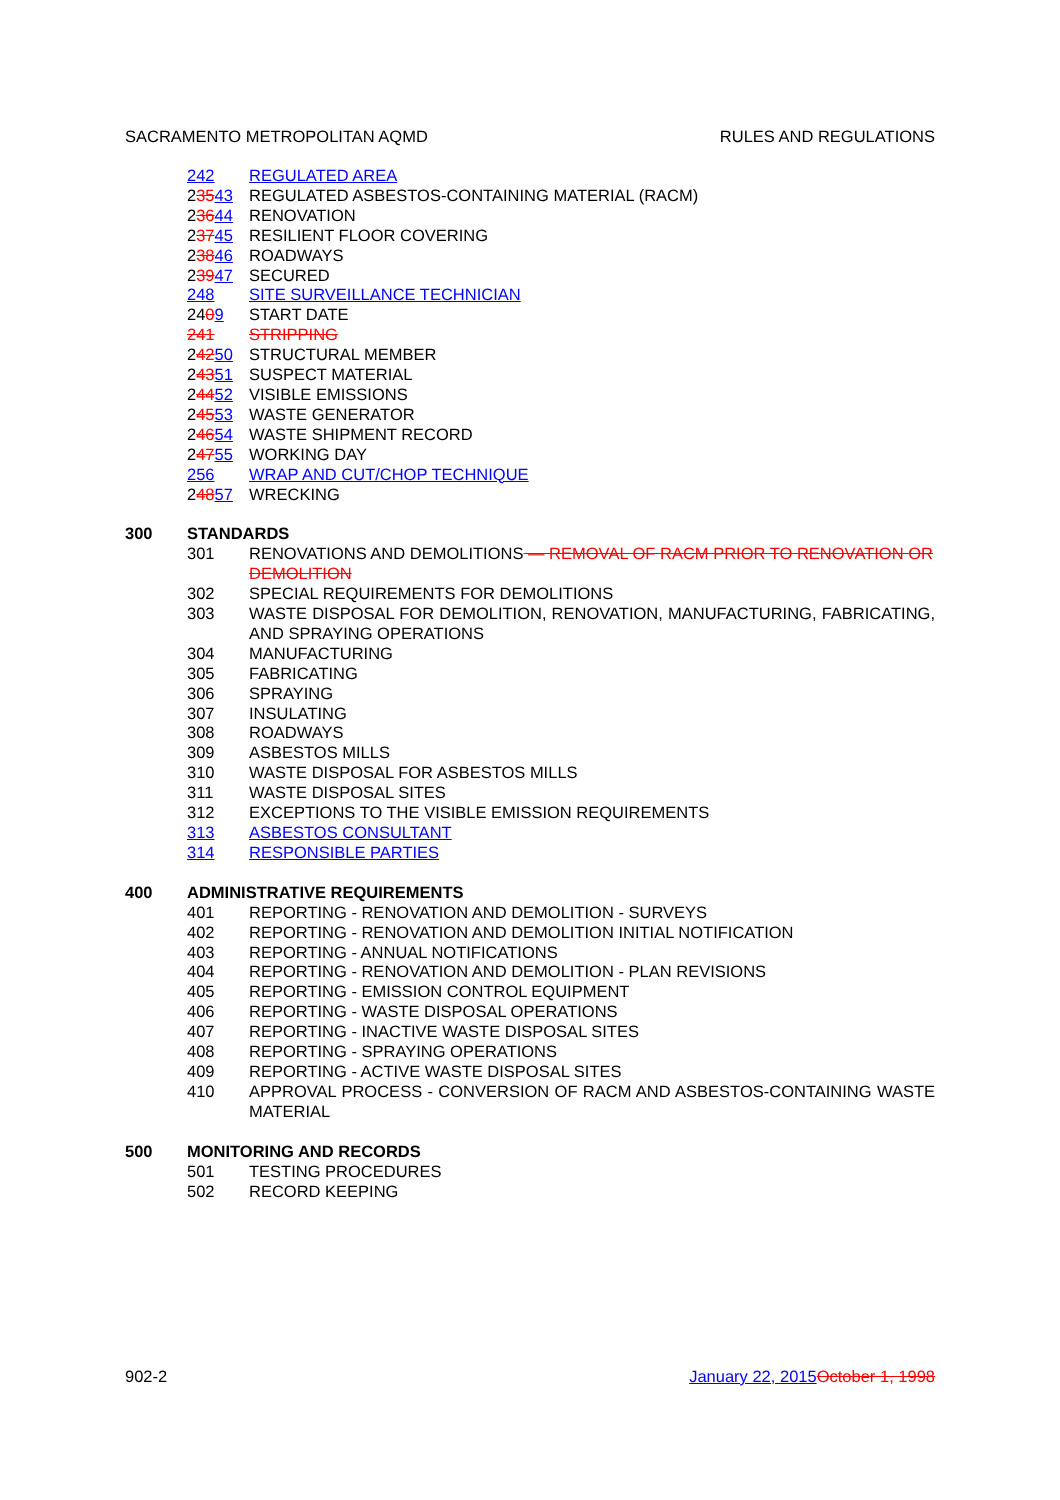SACRAMENTO METROPOLITAN AQMD RULES AND REGULATIONS
242 REGULATED AREA
23543 REGULATED ASBESTOS-CONTAINING MATERIAL (RACM)
23644 RENOVATION
23745 RESILIENT FLOOR COVERING
23846 ROADWAYS
23947 SECURED
248 SITE SURVEILLANCE TECHNICIAN
2409 START DATE
241 STRIPPING
24250 STRUCTURAL MEMBER
24351 SUSPECT MATERIAL
24452 VISIBLE EMISSIONS
24553 WASTE GENERATOR
24654 WASTE SHIPMENT RECORD
24755 WORKING DAY
256 WRAP AND CUT/CHOP TECHNIQUE
24857 WRECKING
300 STANDARDS
301 RENOVATIONS AND DEMOLITIONS — REMOVAL OF RACM PRIOR TO RENOVATION OR DEMOLITION
302 SPECIAL REQUIREMENTS FOR DEMOLITIONS
303 WASTE DISPOSAL FOR DEMOLITION, RENOVATION, MANUFACTURING, FABRICATING, AND SPRAYING OPERATIONS
304 MANUFACTURING
305 FABRICATING
306 SPRAYING
307 INSULATING
308 ROADWAYS
309 ASBESTOS MILLS
310 WASTE DISPOSAL FOR ASBESTOS MILLS
311 WASTE DISPOSAL SITES
312 EXCEPTIONS TO THE VISIBLE EMISSION REQUIREMENTS
313 ASBESTOS CONSULTANT
314 RESPONSIBLE PARTIES
400 ADMINISTRATIVE REQUIREMENTS
401 REPORTING - RENOVATION AND DEMOLITION - SURVEYS
402 REPORTING - RENOVATION AND DEMOLITION INITIAL NOTIFICATION
403 REPORTING - ANNUAL NOTIFICATIONS
404 REPORTING - RENOVATION AND DEMOLITION - PLAN REVISIONS
405 REPORTING - EMISSION CONTROL EQUIPMENT
406 REPORTING - WASTE DISPOSAL OPERATIONS
407 REPORTING - INACTIVE WASTE DISPOSAL SITES
408 REPORTING - SPRAYING OPERATIONS
409 REPORTING - ACTIVE WASTE DISPOSAL SITES
410 APPROVAL PROCESS - CONVERSION OF RACM AND ASBESTOS-CONTAINING WASTE MATERIAL
500 MONITORING AND RECORDS
501 TESTING PROCEDURES
502 RECORD KEEPING
902-2 January 22, 2015 October 1, 1998